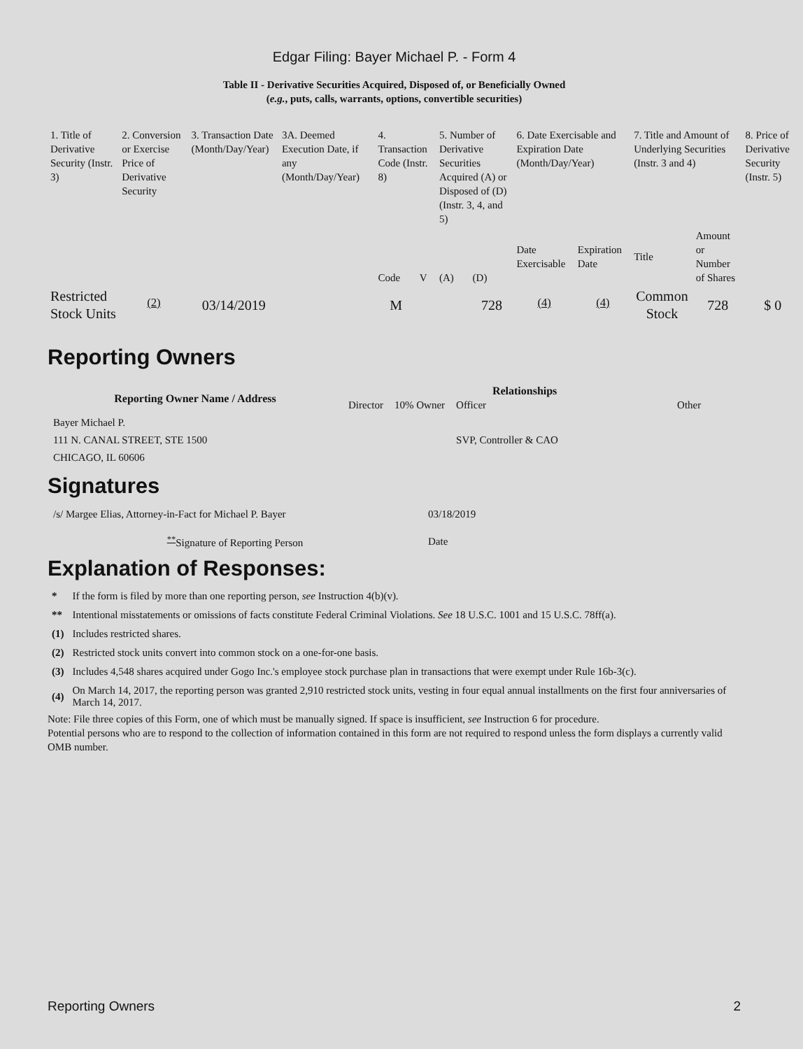Edgar Filing: Bayer Michael P. - Form 4
Table II - Derivative Securities Acquired, Disposed of, or Beneficially Owned
(e.g., puts, calls, warrants, options, convertible securities)
| 1. Title of Derivative Security (Instr. 3) | 2. Conversion or Exercise Price of Derivative Security | 3. Transaction Date (Month/Day/Year) | 3A. Deemed Execution Date, if any (Month/Day/Year) | 4. Transaction Code (Instr. 8) | | 5. Number of Derivative Securities Acquired (A) or Disposed of (D) (Instr. 3, 4, and 5) | | 6. Date Exercisable and Expiration Date (Month/Day/Year) | | 7. Title and Amount of Underlying Securities (Instr. 3 and 4) | | 8. Price of Derivative Security (Instr. 5) |
| | | | | Code | V | (A) | (D) | Date Exercisable | Expiration Date | Title | Amount or Number of Shares | |
| Restricted Stock Units | <sup>(2)</sup> | 03/14/2019 | | M | | | 728 | <sup>(4)</sup> | <sup>(4)</sup> | Common Stock | 728 | $ 0 |
Reporting Owners
| Reporting Owner Name / Address | Relationships | | | |
| --- | --- | --- | --- | --- |
| | Director | 10% Owner | Officer | Other |
| Bayer Michael P. 111 N. CANAL STREET, STE 1500 CHICAGO, IL 60606 | | | SVP, Controller & CAO | |
Signatures
| /s/ Margee Elias, Attorney-in-Fact for Michael P. Bayer | 03/18/2019 |
| <sup>**</sup> Signature of Reporting Person | Date |
Explanation of Responses:
| * | If the form is filed by more than one reporting person, see Instruction 4(b)(v). |
| ** | Intentional misstatements or omissions of facts constitute Federal Criminal Violations. See 18 U.S.C. 1001 and 15 U.S.C. 78ff(a). |
| (1) | Includes restricted shares. |
| (2) | Restricted stock units convert into common stock on a one-for-one basis. |
| (3) | Includes 4,548 shares acquired under Gogo Inc.'s employee stock purchase plan in transactions that were exempt under Rule 16b-3(c). |
| (4) | On March 14, 2017, the reporting person was granted 2,910 restricted stock units, vesting in four equal annual installments on the first four anniversaries of March 14, 2017. |
Note: File three copies of this Form, one of which must be manually signed. If space is insufficient, see Instruction 6 for procedure.
Potential persons who are to respond to the collection of information contained in this form are not required to respond unless the form displays a currently valid OMB number.
Reporting Owners 2